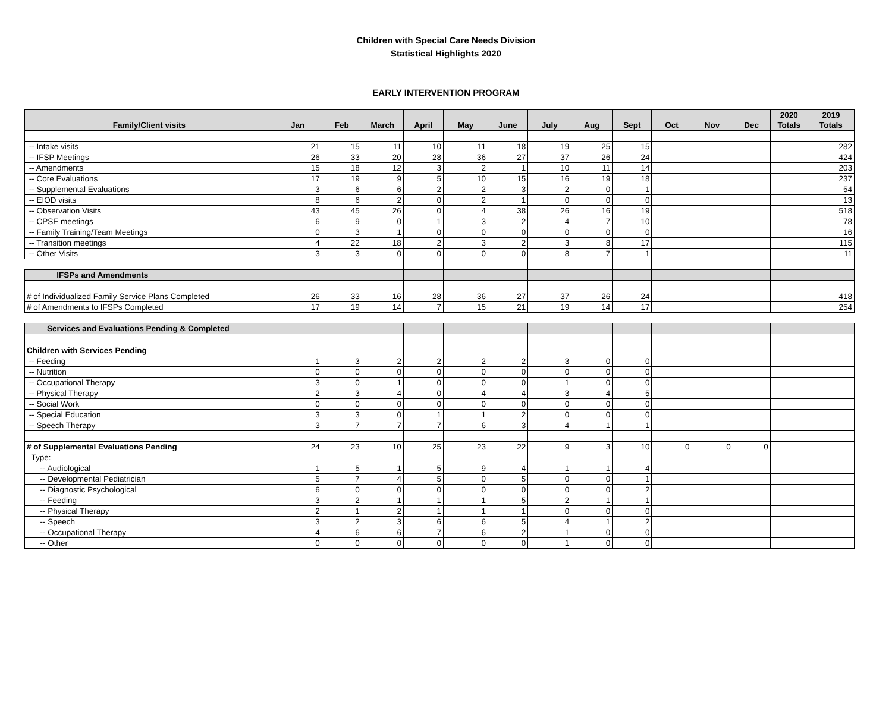Children with Special Care Needs Division
Statistical Highlights 2020
EARLY INTERVENTION PROGRAM
| Family/Client visits | Jan | Feb | March | April | May | June | July | Aug | Sept | Oct | Nov | Dec | 2020 Totals | 2019 Totals |
| --- | --- | --- | --- | --- | --- | --- | --- | --- | --- | --- | --- | --- | --- | --- |
| -- Intake visits | 21 | 15 | 11 | 10 | 11 | 18 | 19 | 25 | 15 | | | | | 282 |
| -- IFSP Meetings | 26 | 33 | 20 | 28 | 36 | 27 | 37 | 26 | 24 | | | | | 424 |
| -- Amendments | 15 | 18 | 12 | 3 | 2 | 1 | 10 | 11 | 14 | | | | | 203 |
| -- Core Evaluations | 17 | 19 | 9 | 5 | 10 | 15 | 16 | 19 | 18 | | | | | 237 |
| -- Supplemental Evaluations | 3 | 6 | 6 | 2 | 2 | 3 | 2 | 0 | 1 | | | | | 54 |
| -- EIOD visits | 8 | 6 | 2 | 0 | 2 | 1 | 0 | 0 | 0 | | | | | 13 |
| -- Observation Visits | 43 | 45 | 26 | 0 | 4 | 38 | 26 | 16 | 19 | | | | | 518 |
| -- CPSE meetings | 6 | 9 | 0 | 1 | 3 | 2 | 4 | 7 | 10 | | | | | 78 |
| -- Family Training/Team Meetings | 0 | 3 | 1 | 0 | 0 | 0 | 0 | 0 | 0 | | | | | 16 |
| -- Transition meetings | 4 | 22 | 18 | 2 | 3 | 2 | 3 | 8 | 17 | | | | | 115 |
| -- Other Visits | 3 | 3 | 0 | 0 | 0 | 0 | 8 | 7 | 1 | | | | | 11 |
| IFSPs and Amendments | | | | | | | | | | | | | | |
| # of Individualized Family Service Plans Completed | 26 | 33 | 16 | 28 | 36 | 27 | 37 | 26 | 24 | | | | | 418 |
| # of Amendments to IFSPs Completed | 17 | 19 | 14 | 7 | 15 | 21 | 19 | 14 | 17 | | | | | 254 |
| Services and Evaluations Pending & Completed | | | | | | | | | | | | | | |
| Children with Services Pending | | | | | | | | | | | | | | |
| -- Feeding | 1 | 3 | 2 | 2 | 2 | 2 | 3 | 0 | 0 | | | | | |
| -- Nutrition | 0 | 0 | 0 | 0 | 0 | 0 | 0 | 0 | 0 | | | | | |
| -- Occupational Therapy | 3 | 0 | 1 | 0 | 0 | 0 | 1 | 0 | 0 | | | | | |
| -- Physical Therapy | 2 | 3 | 4 | 0 | 4 | 4 | 3 | 4 | 5 | | | | | |
| -- Social Work | 0 | 0 | 0 | 0 | 0 | 0 | 0 | 0 | 0 | | | | | |
| -- Special Education | 3 | 3 | 0 | 1 | 1 | 2 | 0 | 0 | 0 | | | | | |
| -- Speech Therapy | 3 | 7 | 7 | 7 | 6 | 3 | 4 | 1 | 1 | | | | | |
| # of Supplemental Evaluations Pending | 24 | 23 | 10 | 25 | 23 | 22 | 9 | 3 | 10 | 0 | 0 | 0 | | |
| Type: | | | | | | | | | | | | | | |
| -- Audiological | 1 | 5 | 1 | 5 | 9 | 4 | 1 | 1 | 4 | | | | | |
| -- Developmental Pediatrician | 5 | 7 | 4 | 5 | 0 | 5 | 0 | 0 | 1 | | | | | |
| -- Diagnostic Psychological | 6 | 0 | 0 | 0 | 0 | 0 | 0 | 0 | 2 | | | | | |
| -- Feeding | 3 | 2 | 1 | 1 | 1 | 5 | 2 | 1 | 1 | | | | | |
| -- Physical Therapy | 2 | 1 | 2 | 1 | 1 | 1 | 0 | 0 | 0 | | | | | |
| -- Speech | 3 | 2 | 3 | 6 | 6 | 5 | 4 | 1 | 2 | | | | | |
| -- Occupational Therapy | 4 | 6 | 6 | 7 | 6 | 2 | 1 | 0 | 0 | | | | | |
| -- Other | 0 | 0 | 0 | 0 | 0 | 0 | 1 | 0 | 0 | | | | | |